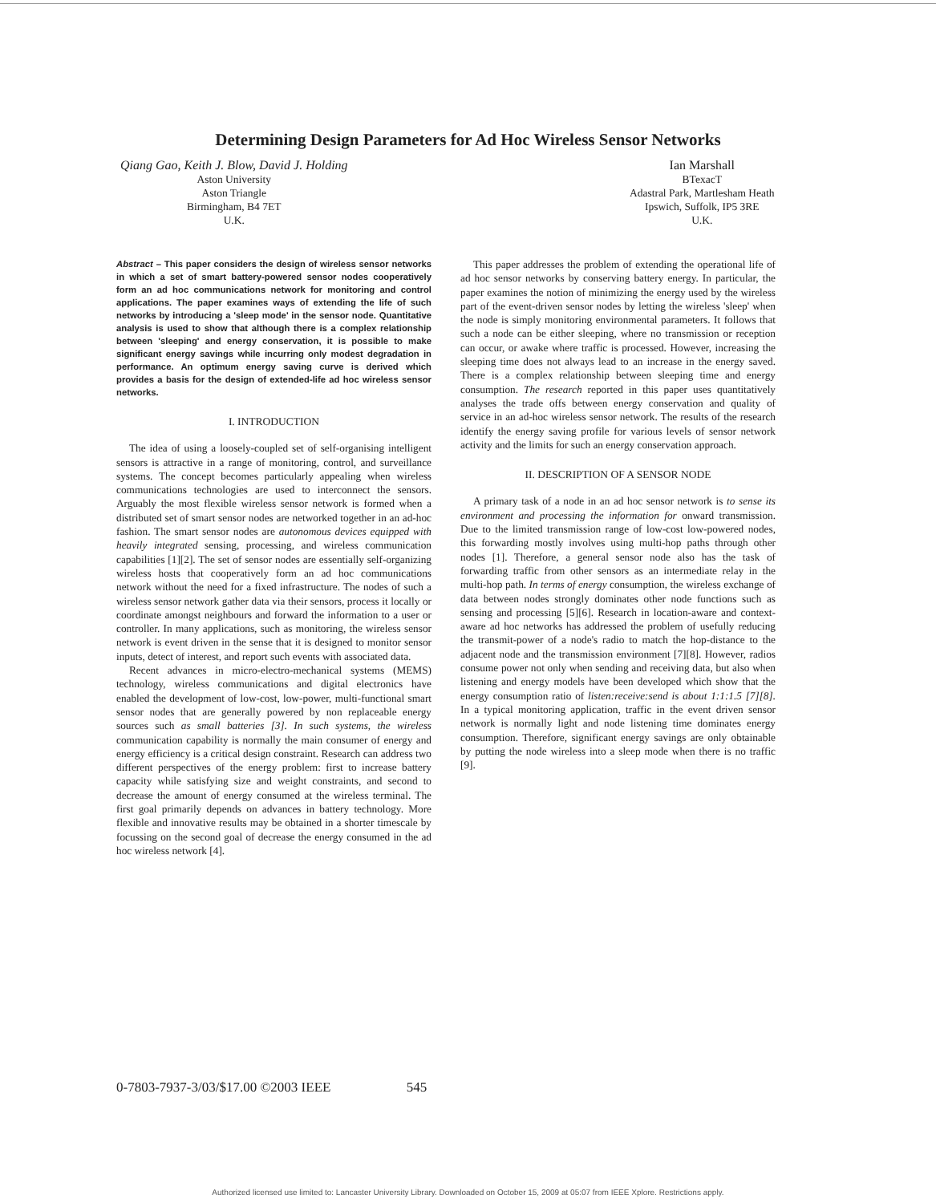Determining Design Parameters for Ad Hoc Wireless Sensor Networks
Qiang Gao, Keith J. Blow, David J. Holding
Aston University
Aston Triangle
Birmingham, B4 7ET
U.K.
Ian Marshall
BTexacT
Adastral Park, Martlesham Heath
Ipswich, Suffolk, IP5 3RE
U.K.
Abstract – This paper considers the design of wireless sensor networks in which a set of smart battery-powered sensor nodes cooperatively form an ad hoc communications network for monitoring and control applications. The paper examines ways of extending the life of such networks by introducing a 'sleep mode' in the sensor node. Quantitative analysis is used to show that although there is a complex relationship between 'sleeping' and energy conservation, it is possible to make significant energy savings while incurring only modest degradation in performance. An optimum energy saving curve is derived which provides a basis for the design of extended-life ad hoc wireless sensor networks.
I. INTRODUCTION
The idea of using a loosely-coupled set of self-organising intelligent sensors is attractive in a range of monitoring, control, and surveillance systems. The concept becomes particularly appealing when wireless communications technologies are used to interconnect the sensors. Arguably the most flexible wireless sensor network is formed when a distributed set of smart sensor nodes are networked together in an ad-hoc fashion. The smart sensor nodes are autonomous devices equipped with heavily integrated sensing, processing, and wireless communication capabilities [1][2]. The set of sensor nodes are essentially self-organizing wireless hosts that cooperatively form an ad hoc communications network without the need for a fixed infrastructure. The nodes of such a wireless sensor network gather data via their sensors, process it locally or coordinate amongst neighbours and forward the information to a user or controller. In many applications, such as monitoring, the wireless sensor network is event driven in the sense that it is designed to monitor sensor inputs, detect of interest, and report such events with associated data.
Recent advances in micro-electro-mechanical systems (MEMS) technology, wireless communications and digital electronics have enabled the development of low-cost, low-power, multi-functional smart sensor nodes that are generally powered by non replaceable energy sources such as small batteries [3]. In such systems, the wireless communication capability is normally the main consumer of energy and energy efficiency is a critical design constraint. Research can address two different perspectives of the energy problem: first to increase battery capacity while satisfying size and weight constraints, and second to decrease the amount of energy consumed at the wireless terminal. The first goal primarily depends on advances in battery technology. More flexible and innovative results may be obtained in a shorter timescale by focussing on the second goal of decrease the energy consumed in the ad hoc wireless network [4].
This paper addresses the problem of extending the operational life of ad hoc sensor networks by conserving battery energy. In particular, the paper examines the notion of minimizing the energy used by the wireless part of the event-driven sensor nodes by letting the wireless 'sleep' when the node is simply monitoring environmental parameters. It follows that such a node can be either sleeping, where no transmission or reception can occur, or awake where traffic is processed. However, increasing the sleeping time does not always lead to an increase in the energy saved. There is a complex relationship between sleeping time and energy consumption. The research reported in this paper uses quantitatively analyses the trade offs between energy conservation and quality of service in an ad-hoc wireless sensor network. The results of the research identify the energy saving profile for various levels of sensor network activity and the limits for such an energy conservation approach.
II. DESCRIPTION OF A SENSOR NODE
A primary task of a node in an ad hoc sensor network is to sense its environment and processing the information for onward transmission. Due to the limited transmission range of low-cost low-powered nodes, this forwarding mostly involves using multi-hop paths through other nodes [1]. Therefore, a general sensor node also has the task of forwarding traffic from other sensors as an intermediate relay in the multi-hop path. In terms of energy consumption, the wireless exchange of data between nodes strongly dominates other node functions such as sensing and processing [5][6]. Research in location-aware and context-aware ad hoc networks has addressed the problem of usefully reducing the transmit-power of a node's radio to match the hop-distance to the adjacent node and the transmission environment [7][8]. However, radios consume power not only when sending and receiving data, but also when listening and energy models have been developed which show that the energy consumption ratio of listen:receive:send is about 1:1:1.5 [7][8]. In a typical monitoring application, traffic in the event driven sensor network is normally light and node listening time dominates energy consumption. Therefore, significant energy savings are only obtainable by putting the node wireless into a sleep mode when there is no traffic [9].
0-7803-7937-3/03/$17.00 ©2003 IEEE 545
Authorized licensed use limited to: Lancaster University Library. Downloaded on October 15, 2009 at 05:07 from IEEE Xplore. Restrictions apply.